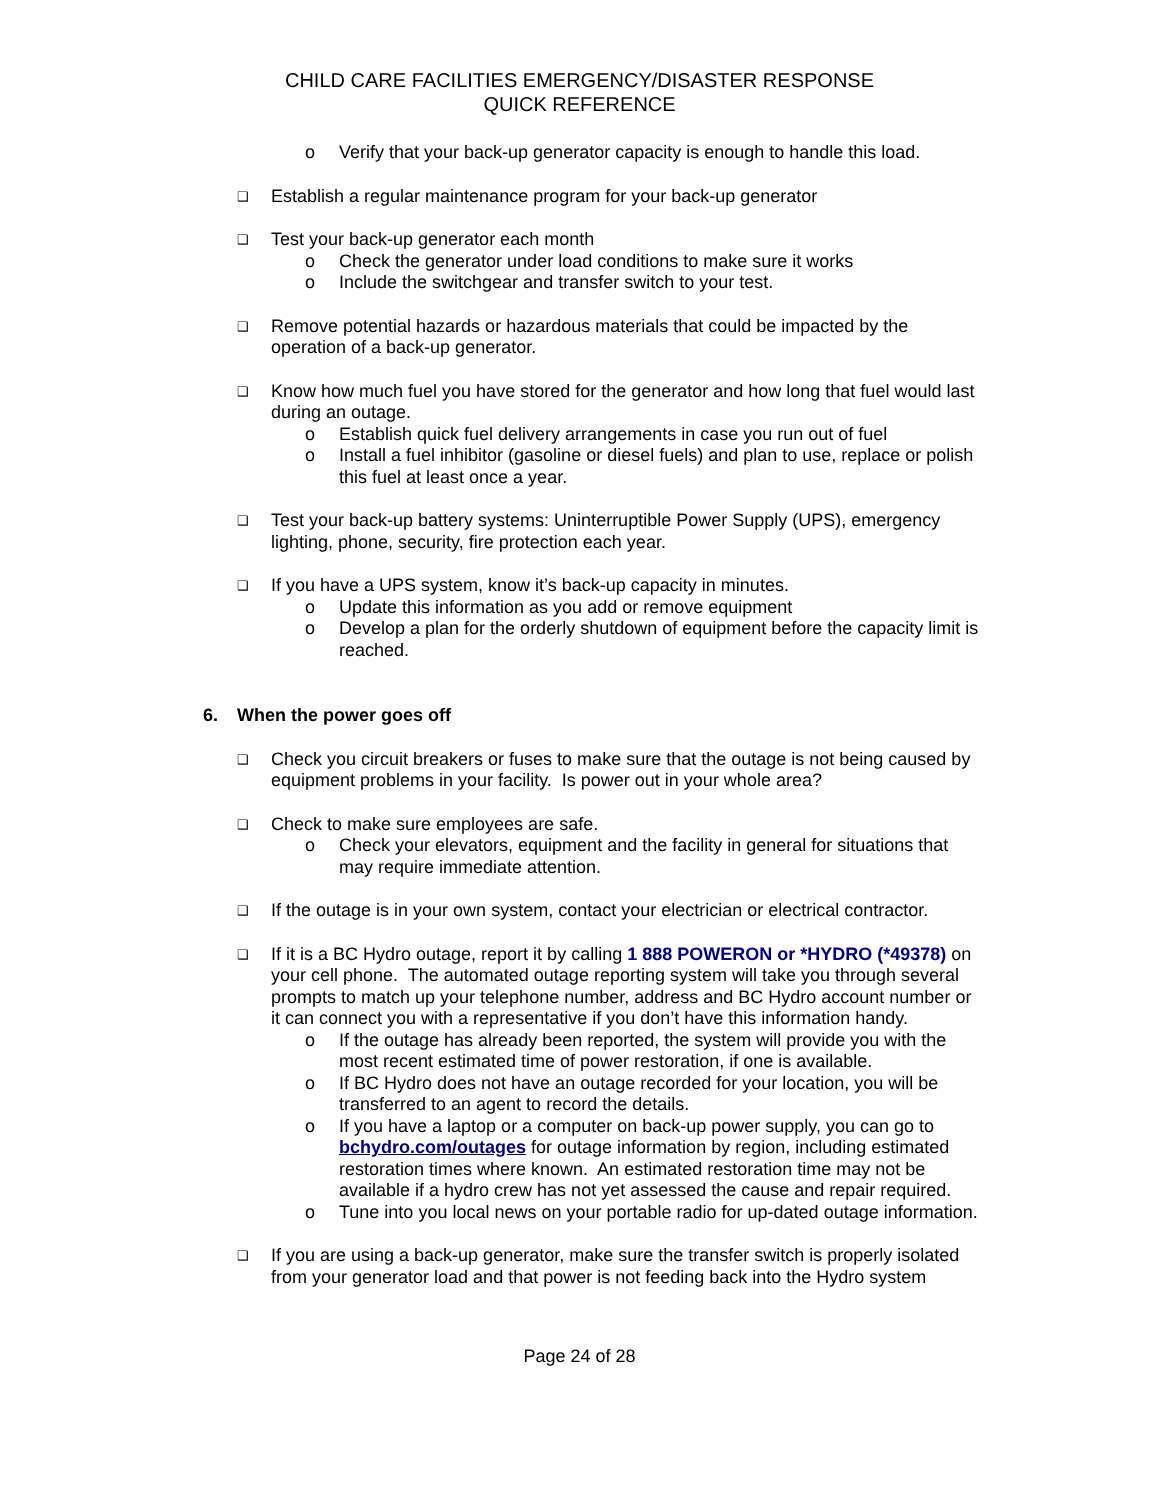CHILD CARE FACILITIES EMERGENCY/DISASTER RESPONSE
QUICK REFERENCE
o Verify that your back-up generator capacity is enough to handle this load.
❑
Establish a regular maintenance program for your back-up generator
❑
Test your back-up generator each month
o Check the generator under load conditions to make sure it works
o Include the switchgear and transfer switch to your test.
❑
Remove potential hazards or hazardous materials that could be impacted by the operation of a back-up generator.
❑
Know how much fuel you have stored for the generator and how long that fuel would last during an outage.
o Establish quick fuel delivery arrangements in case you run out of fuel
o Install a fuel inhibitor (gasoline or diesel fuels) and plan to use, replace or polish this fuel at least once a year.
❑
Test your back-up battery systems: Uninterruptible Power Supply (UPS), emergency lighting, phone, security, fire protection each year.
❑
If you have a UPS system, know it’s back-up capacity in minutes.
o Update this information as you add or remove equipment
o Develop a plan for the orderly shutdown of equipment before the capacity limit is reached.
6. When the power goes off
❑
Check you circuit breakers or fuses to make sure that the outage is not being caused by equipment problems in your facility. Is power out in your whole area?
❑
Check to make sure employees are safe.
o Check your elevators, equipment and the facility in general for situations that may require immediate attention.
❑
If the outage is in your own system, contact your electrician or electrical contractor.
❑
If it is a BC Hydro outage, report it by calling 1 888 POWERON or *HYDRO (*49378) on your cell phone. The automated outage reporting system will take you through several prompts to match up your telephone number, address and BC Hydro account number or it can connect you with a representative if you don’t have this information handy.
o If the outage has already been reported, the system will provide you with the most recent estimated time of power restoration, if one is available.
o If BC Hydro does not have an outage recorded for your location, you will be transferred to an agent to record the details.
o If you have a laptop or a computer on back-up power supply, you can go to bchydro.com/outages for outage information by region, including estimated restoration times where known. An estimated restoration time may not be available if a hydro crew has not yet assessed the cause and repair required.
o Tune into you local news on your portable radio for up-dated outage information.
❑
If you are using a back-up generator, make sure the transfer switch is properly isolated from your generator load and that power is not feeding back into the Hydro system
Page 24 of 28